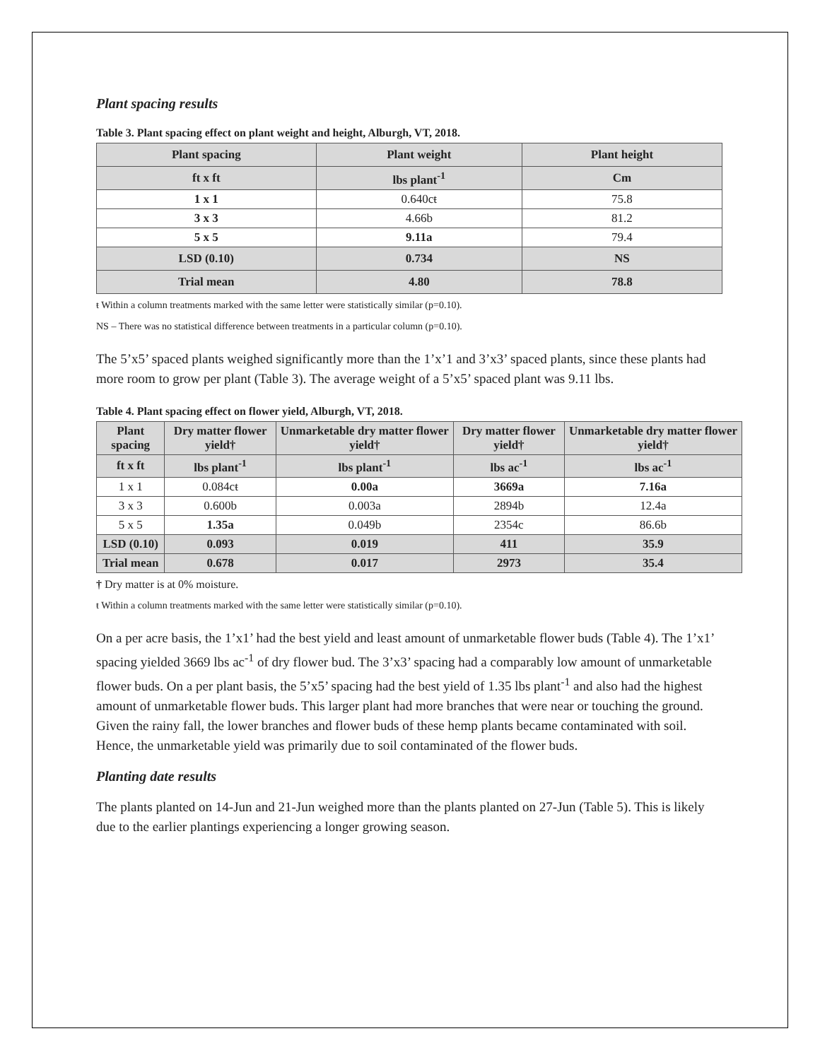Plant spacing results
Table 3. Plant spacing effect on plant weight and height, Alburgh, VT, 2018.
| Plant spacing | Plant weight | Plant height |
| --- | --- | --- |
| ft x ft | lbs plant<sup>-1</sup> | Cm |
| 1 x 1 | 0.640cŧ | 75.8 |
| 3 x 3 | 4.66b | 81.2 |
| 5 x 5 | 9.11a | 79.4 |
| LSD (0.10) | 0.734 | NS |
| Trial mean | 4.80 | 78.8 |
ŧ Within a column treatments marked with the same letter were statistically similar (p=0.10).
NS – There was no statistical difference between treatments in a particular column (p=0.10).
The 5’x5’ spaced plants weighed significantly more than the 1’x’1 and 3’x3’ spaced plants, since these plants had more room to grow per plant (Table 3). The average weight of a 5’x5’ spaced plant was 9.11 lbs.
Table 4. Plant spacing effect on flower yield, Alburgh, VT, 2018.
| Plant spacing | Dry matter flower yield† | Unmarketable dry matter flower yield† | Dry matter flower yield† | Unmarketable dry matter flower yield† |
| --- | --- | --- | --- | --- |
| ft x ft | lbs plant<sup>-1</sup> | lbs plant<sup>-1</sup> | lbs ac<sup>-1</sup> | lbs ac<sup>-1</sup> |
| 1 x 1 | 0.084cŧ | 0.00a | 3669a | 7.16a |
| 3 x 3 | 0.600b | 0.003a | 2894b | 12.4a |
| 5 x 5 | 1.35a | 0.049b | 2354c | 86.6b |
| LSD (0.10) | 0.093 | 0.019 | 411 | 35.9 |
| Trial mean | 0.678 | 0.017 | 2973 | 35.4 |
† Dry matter is at 0% moisture.
ŧ Within a column treatments marked with the same letter were statistically similar (p=0.10).
On a per acre basis, the 1’x1’ had the best yield and least amount of unmarketable flower buds (Table 4). The 1’x1’ spacing yielded 3669 lbs ac<sup>-1</sup> of dry flower bud. The 3’x3’ spacing had a comparably low amount of unmarketable flower buds. On a per plant basis, the 5’x5’ spacing had the best yield of 1.35 lbs plant<sup>-1</sup> and also had the highest amount of unmarketable flower buds. This larger plant had more branches that were near or touching the ground. Given the rainy fall, the lower branches and flower buds of these hemp plants became contaminated with soil. Hence, the unmarketable yield was primarily due to soil contaminated of the flower buds.
Planting date results
The plants planted on 14-Jun and 21-Jun weighed more than the plants planted on 27-Jun (Table 5). This is likely due to the earlier plantings experiencing a longer growing season.